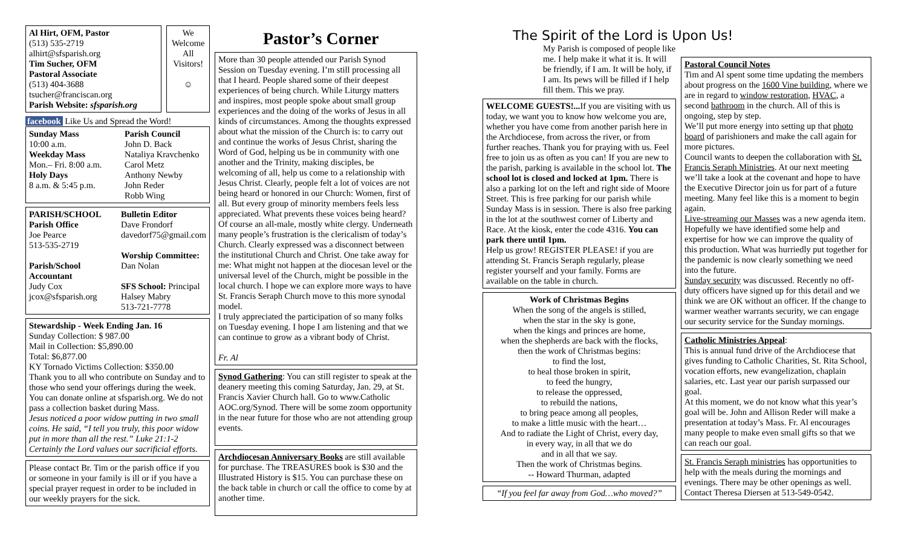Al Hirt, OFM, Pastor
(513) 535-2719
alhirt@sfsparish.org
Tim Sucher, OFM
Pastoral Associate
(513) 404-3688
tsucher@franciscan.org
Parish Website: sfsparish.org
We Welcome All Visitors!
☺
facebook Like Us and Spread the Word!
Sunday Mass
10:00 a.m.
Weekday Mass
Mon.– Fri. 8:00 a.m.
Holy Days
8 a.m. & 5:45 p.m.
Parish Council
John D. Back
Nataliya Kravchenko
Carol Metz
Anthony Newby
John Reder
Robb Wing
PARISH/SCHOOL
Parish Office
Joe Pearce
513-535-2719
Parish/School Accountant
Judy Cox
jcox@sfsparish.org
Bulletin Editor
Dave Frondorf
davedorf75@gmail.com
Worship Committee:
Dan Nolan
SFS School: Principal
Halsey Mabry
513-721-7778
Stewardship - Week Ending Jan. 16
Sunday Collection: $ 987.00
Mail in Collection: $5,890.00
Total: $6,877.00
KY Tornado Victims Collection: $350.00
Thank you to all who contribute on Sunday and to those who send your offerings during the week. You can donate online at sfsparish.org. We do not pass a collection basket during Mass.
Jesus noticed a poor widow putting in two small coins. He said, “I tell you truly, this poor widow put in more than all the rest.” Luke 21:1-2
Certainly the Lord values our sacrificial efforts.
Please contact Br. Tim or the parish office if you or someone in your family is ill or if you have a special prayer request in order to be included in our weekly prayers for the sick.
Pastor’s Corner
More than 30 people attended our Parish Synod Session on Tuesday evening. I’m still processing all that I heard. People shared some of their deepest experiences of being church. While Liturgy matters and inspires, most people spoke about small group experiences and the doing of the works of Jesus in all kinds of circumstances. Among the thoughts expressed about what the mission of the Church is: to carry out and continue the works of Jesus Christ, sharing the Word of God, helping us be in community with one another and the Trinity, making disciples, be welcoming of all, help us come to a relationship with Jesus Christ. Clearly, people felt a lot of voices are not being heard or honored in our Church: Women, first of all. But every group of minority members feels less appreciated. What prevents these voices being heard? Of course an all-male, mostly white clergy. Underneath many people’s frustration is the clericalism of today’s Church. Clearly expressed was a disconnect between the institutional Church and Christ. One take away for me: What might not happen at the diocesan level or the universal level of the Church, might be possible in the local church. I hope we can explore more ways to have St. Francis Seraph Church move to this more synodal model.
I truly appreciated the participation of so many folks on Tuesday evening. I hope I am listening and that we can continue to grow as a vibrant body of Christ.
Fr. Al
Synod Gathering: You can still register to speak at the deanery meeting this coming Saturday, Jan. 29, at St. Francis Xavier Church hall. Go to www.Catholic AOC.org/Synod. There will be some zoom opportunity in the near future for those who are not attending group events.
Archdiocesan Anniversary Books are still available for purchase. The TREASURES book is $30 and the Illustrated History is $15. You can purchase these on the back table in church or call the office to come by at another time.
The Spirit of the Lord is Upon Us!
My Parish is composed of people like me. I help make it what it is. It will be friendly, if I am. It will be holy, if I am. Its pews will be filled if I help fill them. This we pray.
WELCOME GUESTS!... If you are visiting with us today, we want you to know how welcome you are, whether you have come from another parish here in the Archdiocese, from across the river, or from further reaches. Thank you for praying with us. Feel free to join us as often as you can! If you are new to the parish, parking is available in the school lot. The school lot is closed and locked at 1pm. There is also a parking lot on the left and right side of Moore Street. This is free parking for our parish while Sunday Mass is in session. There is also free parking in the lot at the southwest corner of Liberty and Race. At the kiosk, enter the code 4316. You can park there until 1pm.
Help us grow! REGISTER PLEASE! if you are attending St. Francis Seraph regularly, please register yourself and your family. Forms are available on the table in church.
Work of Christmas Begins
When the song of the angels is stilled,
when the star in the sky is gone,
when the kings and princes are home,
when the shepherds are back with the flocks,
then the work of Christmas begins:
to find the lost,
to heal those broken in spirit,
to feed the hungry,
to release the oppressed,
to rebuild the nations,
to bring peace among all peoples,
to make a little music with the heart…
And to radiate the Light of Christ, every day,
in every way, in all that we do
and in all that we say.
Then the work of Christmas begins.
-- Howard Thurman, adapted
“If you feel far away from God…who moved?”
Pastoral Council Notes
Tim and Al spent some time updating the members about progress on the 1600 Vine building, where we are in regard to window restoration, HVAC, a second bathroom in the church. All of this is ongoing, step by step.
We’ll put more energy into setting up that photo board of parishioners and make the call again for more pictures.
Council wants to deepen the collaboration with St. Francis Seraph Ministries. At our next meeting we’ll take a look at the covenant and hope to have the Executive Director join us for part of a future meeting. Many feel like this is a moment to begin again.
Live-streaming our Masses was a new agenda item. Hopefully we have identified some help and expertise for how we can improve the quality of this production. What was hurriedly put together for the pandemic is now clearly something we need into the future.
Sunday security was discussed. Recently no off-duty officers have signed up for this detail and we think we are OK without an officer. If the change to warmer weather warrants security, we can engage our security service for the Sunday mornings.
Catholic Ministries Appeal:
This is annual fund drive of the Archdiocese that gives funding to Catholic Charities, St. Rita School, vocation efforts, new evangelization, chaplain salaries, etc. Last year our parish surpassed our goal.
At this moment, we do not know what this year’s goal will be. John and Allison Reder will make a presentation at today’s Mass. Fr. Al encourages many people to make even small gifts so that we can reach our goal.
St. Francis Seraph ministries has opportunities to help with the meals during the mornings and evenings. There may be other openings as well. Contact Theresa Diersen at 513-549-0542.